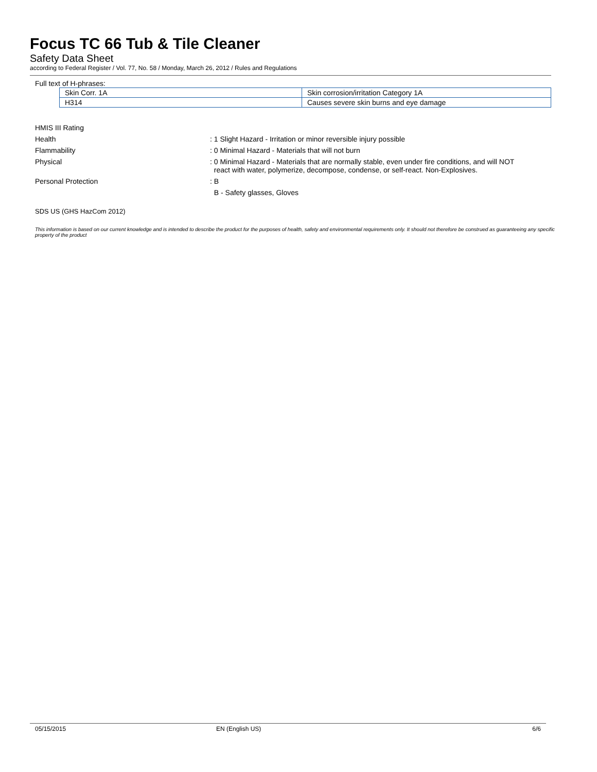Focus TC 66 Tub & Tile Cleaner
Safety Data Sheet
according to Federal Register / Vol. 77, No. 58 / Monday, March 26, 2012 / Rules and Regulations
Full text of H-phrases:
| Skin Corr. 1A | Skin corrosion/irritation Category 1A |
| H314 | Causes severe skin burns and eye damage |
| HMIS III Rating | |
| Health | : 1 Slight Hazard - Irritation or minor reversible injury possible |
| Flammability | : 0 Minimal Hazard - Materials that will not burn |
| Physical | : 0 Minimal Hazard - Materials that are normally stable, even under fire conditions, and will NOT react with water, polymerize, decompose, condense, or self-react. Non-Explosives. |
| Personal Protection | : B |
| | B - Safety glasses, Gloves |
SDS US (GHS HazCom 2012)
This information is based on our current knowledge and is intended to describe the product for the purposes of health, safety and environmental requirements only. It should not therefore be construed as guaranteeing any specific property of the product
05/15/2015 EN (English US) 6/6